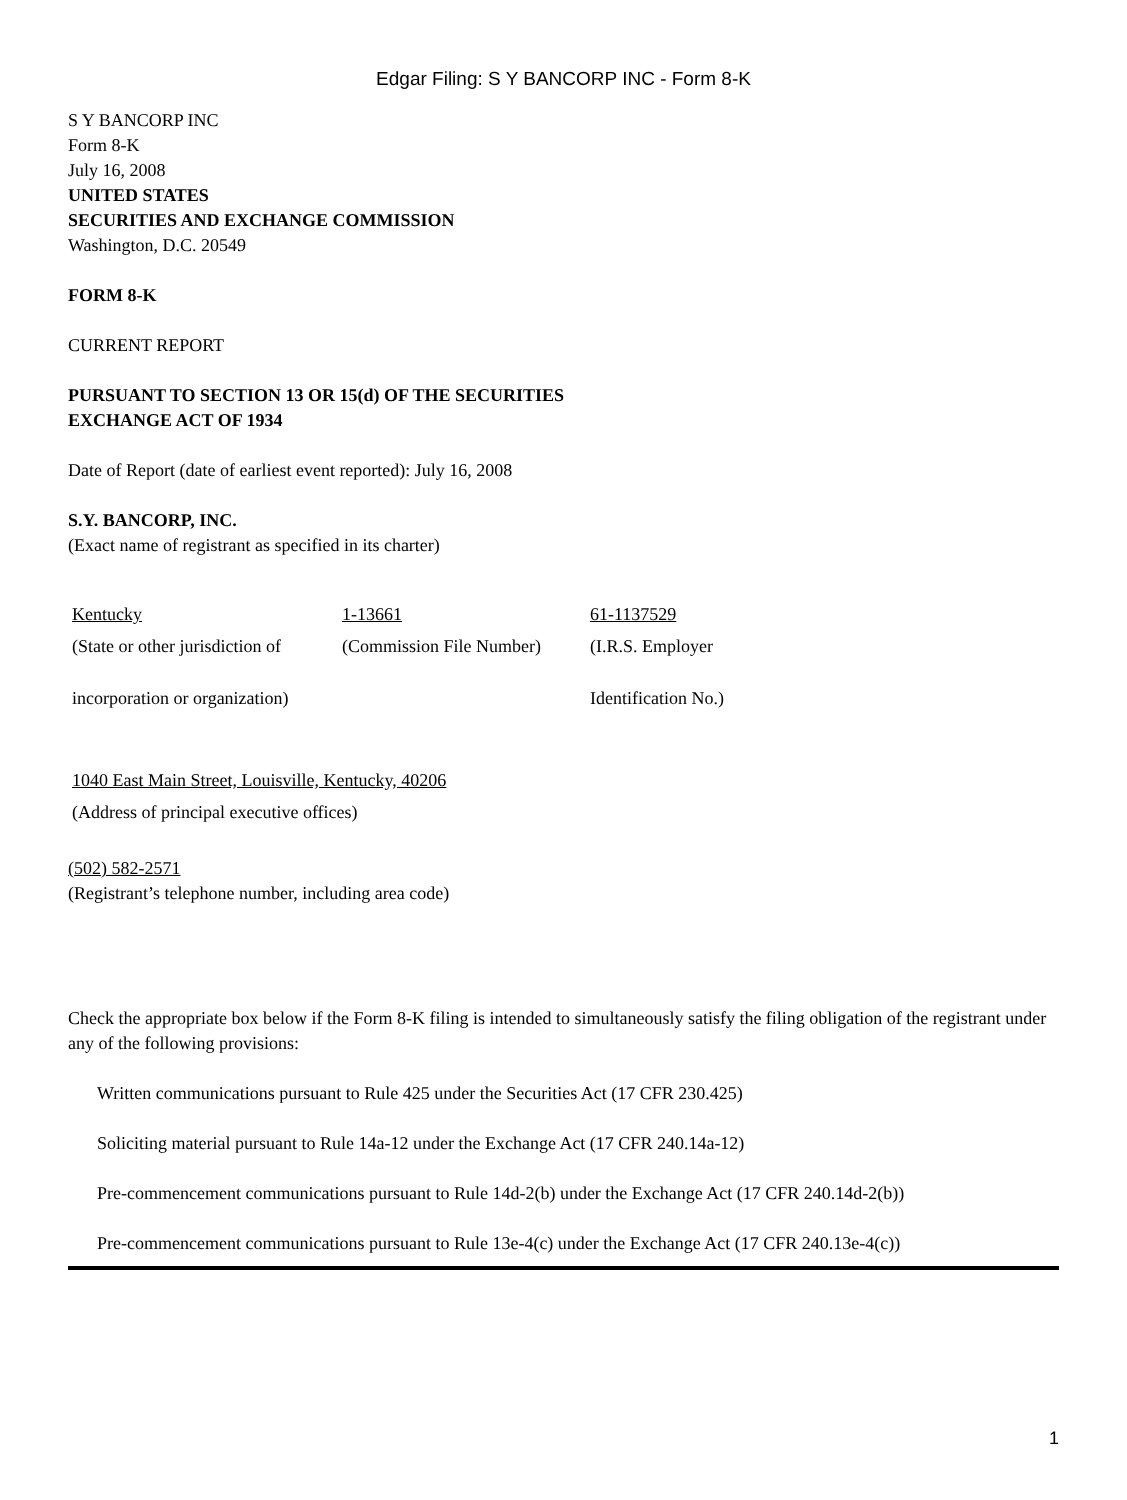Edgar Filing: S Y BANCORP INC - Form 8-K
S Y BANCORP INC
Form 8-K
July 16, 2008
UNITED STATES
SECURITIES AND EXCHANGE COMMISSION
Washington, D.C. 20549
FORM 8-K
CURRENT REPORT
PURSUANT TO SECTION 13 OR 15(d) OF THE SECURITIES
EXCHANGE ACT OF 1934
Date of Report (date of earliest event reported): July 16, 2008
S.Y. BANCORP, INC.
(Exact name of registrant as specified in its charter)
| Kentucky | 1-13661 | 61-1137529 |
| (State or other jurisdiction of | (Commission File Number) | (I.R.S. Employer |
| incorporation or organization) | | Identification No.) |
| 1040 East Main Street, Louisville, Kentucky, 40206 |
| (Address of principal executive offices) |
(502) 582-2571
(Registrant’s telephone number, including area code)
Check the appropriate box below if the Form 8-K filing is intended to simultaneously satisfy the filing obligation of the registrant under any of the following provisions:
Written communications pursuant to Rule 425 under the Securities Act (17 CFR 230.425)
Soliciting material pursuant to Rule 14a-12 under the Exchange Act (17 CFR 240.14a-12)
Pre-commencement communications pursuant to Rule 14d-2(b) under the Exchange Act (17 CFR 240.14d-2(b))
Pre-commencement communications pursuant to Rule 13e-4(c) under the Exchange Act (17 CFR 240.13e-4(c))
1